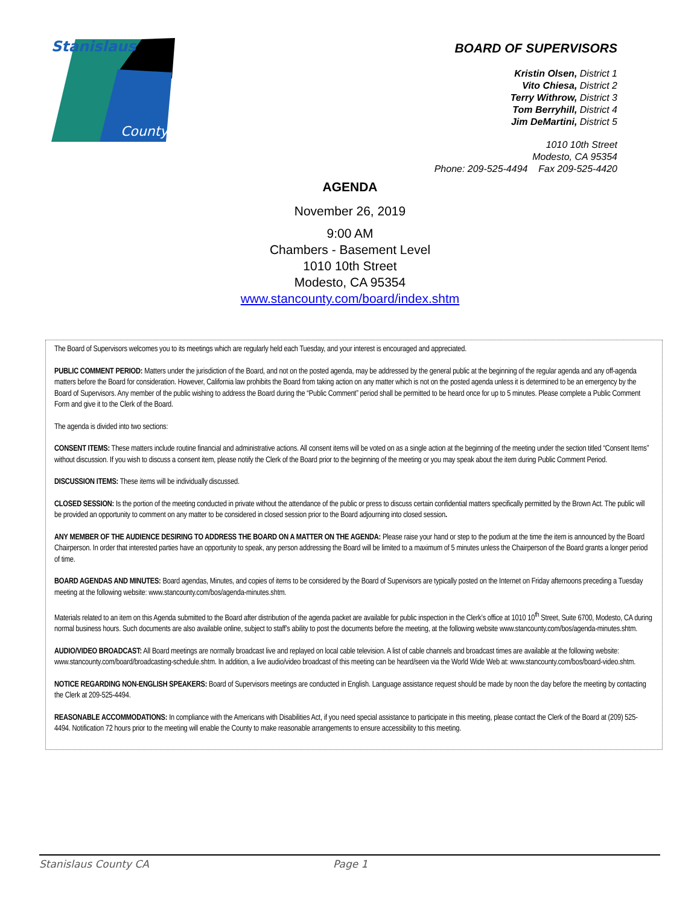Stanislaus
County
BOARD OF SUPERVISORS
Kristin Olsen, District 1
Vito Chiesa, District 2
Terry Withrow, District 3
Tom Berryhill, District 4
Jim DeMartini, District 5
1010 10th Street
Modesto, CA 95354
Phone: 209-525-4494 Fax 209-525-4420
AGENDA
November 26, 2019
9:00 AM
Chambers - Basement Level
1010 10th Street
Modesto, CA 95354
www.stancounty.com/board/index.shtm
The Board of Supervisors welcomes you to its meetings which are regularly held each Tuesday, and your interest is encouraged and appreciated.
PUBLIC COMMENT PERIOD: Matters under the jurisdiction of the Board, and not on the posted agenda, may be addressed by the general public at the beginning of the regular agenda and any off-agenda matters before the Board for consideration. However, California law prohibits the Board from taking action on any matter which is not on the posted agenda unless it is determined to be an emergency by the Board of Supervisors. Any member of the public wishing to address the Board during the “Public Comment” period shall be permitted to be heard once for up to 5 minutes. Please complete a Public Comment Form and give it to the Clerk of the Board.
The agenda is divided into two sections:
CONSENT ITEMS: These matters include routine financial and administrative actions. All consent items will be voted on as a single action at the beginning of the meeting under the section titled “Consent Items” without discussion. If you wish to discuss a consent item, please notify the Clerk of the Board prior to the beginning of the meeting or you may speak about the item during Public Comment Period.
DISCUSSION ITEMS: These items will be individually discussed.
CLOSED SESSION: Is the portion of the meeting conducted in private without the attendance of the public or press to discuss certain confidential matters specifically permitted by the Brown Act. The public will be provided an opportunity to comment on any matter to be considered in closed session prior to the Board adjourning into closed session.
ANY MEMBER OF THE AUDIENCE DESIRING TO ADDRESS THE BOARD ON A MATTER ON THE AGENDA: Please raise your hand or step to the podium at the time the item is announced by the Board Chairperson. In order that interested parties have an opportunity to speak, any person addressing the Board will be limited to a maximum of 5 minutes unless the Chairperson of the Board grants a longer period of time.
BOARD AGENDAS AND MINUTES: Board agendas, Minutes, and copies of items to be considered by the Board of Supervisors are typically posted on the Internet on Friday afternoons preceding a Tuesday meeting at the following website: www.stancounty.com/bos/agenda-minutes.shtm.
Materials related to an item on this Agenda submitted to the Board after distribution of the agenda packet are available for public inspection in the Clerk’s office at 1010 10<sup>th</sup> Street, Suite 6700, Modesto, CA during normal business hours. Such documents are also available online, subject to staff’s ability to post the documents before the meeting, at the following website www.stancounty.com/bos/agenda-minutes.shtm.
AUDIO/VIDEO BROADCAST: All Board meetings are normally broadcast live and replayed on local cable television. A list of cable channels and broadcast times are available at the following website: www.stancounty.com/board/broadcasting-schedule.shtm. In addition, a live audio/video broadcast of this meeting can be heard/seen via the World Wide Web at: www.stancounty.com/bos/board-video.shtm.
NOTICE REGARDING NON-ENGLISH SPEAKERS: Board of Supervisors meetings are conducted in English. Language assistance request should be made by noon the day before the meeting by contacting the Clerk at 209-525-4494.
REASONABLE ACCOMMODATIONS: In compliance with the Americans with Disabilities Act, if you need special assistance to participate in this meeting, please contact the Clerk of the Board at (209) 525-4494. Notification 72 hours prior to the meeting will enable the County to make reasonable arrangements to ensure accessibility to this meeting.
Stanislaus County CA Page 1